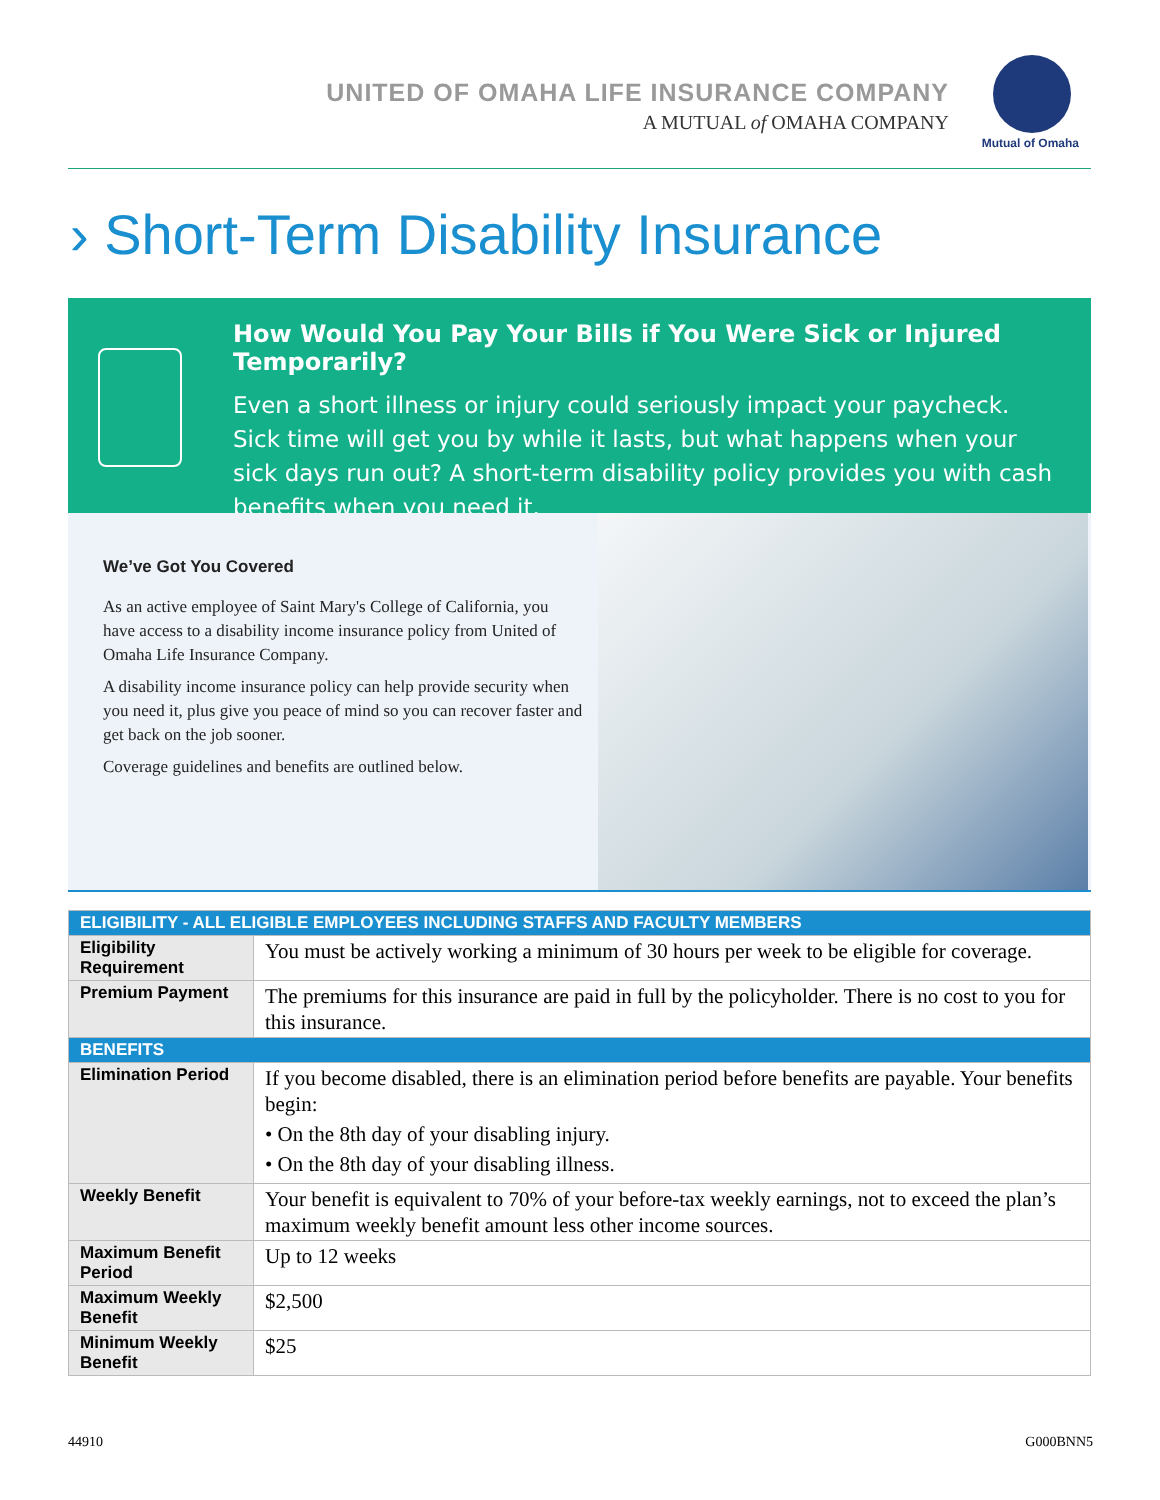UNITED OF OMAHA LIFE INSURANCE COMPANY
A MUTUAL of OMAHA COMPANY
Mutual of Omaha
› Short-Term Disability Insurance
How Would You Pay Your Bills if You Were Sick or Injured Temporarily?
Even a short illness or injury could seriously impact your paycheck. Sick time will get you by while it lasts, but what happens when your sick days run out? A short-term disability policy provides you with cash benefits when you need it.
We’ve Got You Covered
As an active employee of Saint Mary's College of California, you have access to a disability income insurance policy from United of Omaha Life Insurance Company.
A disability income insurance policy can help provide security when you need it, plus give you peace of mind so you can recover faster and get back on the job sooner.
Coverage guidelines and benefits are outlined below.
| ELIGIBILITY - ALL ELIGIBLE EMPLOYEES INCLUDING STAFFS AND FACULTY MEMBERS | |
| --- | --- |
| Eligibility Requirement | You must be actively working a minimum of 30 hours per week to be eligible for coverage. |
| Premium Payment | The premiums for this insurance are paid in full by the policyholder. There is no cost to you for this insurance. |
| BENEFITS | |
| Elimination Period | If you become disabled, there is an elimination period before benefits are payable. Your benefits begin: • On the 8th day of your disabling injury. • On the 8th day of your disabling illness. |
| Weekly Benefit | Your benefit is equivalent to 70% of your before-tax weekly earnings, not to exceed the plan’s maximum weekly benefit amount less other income sources. |
| Maximum Benefit Period | Up to 12 weeks |
| Maximum Weekly Benefit | $2,500 |
| Minimum Weekly Benefit | $25 |
44910 G000BNN5